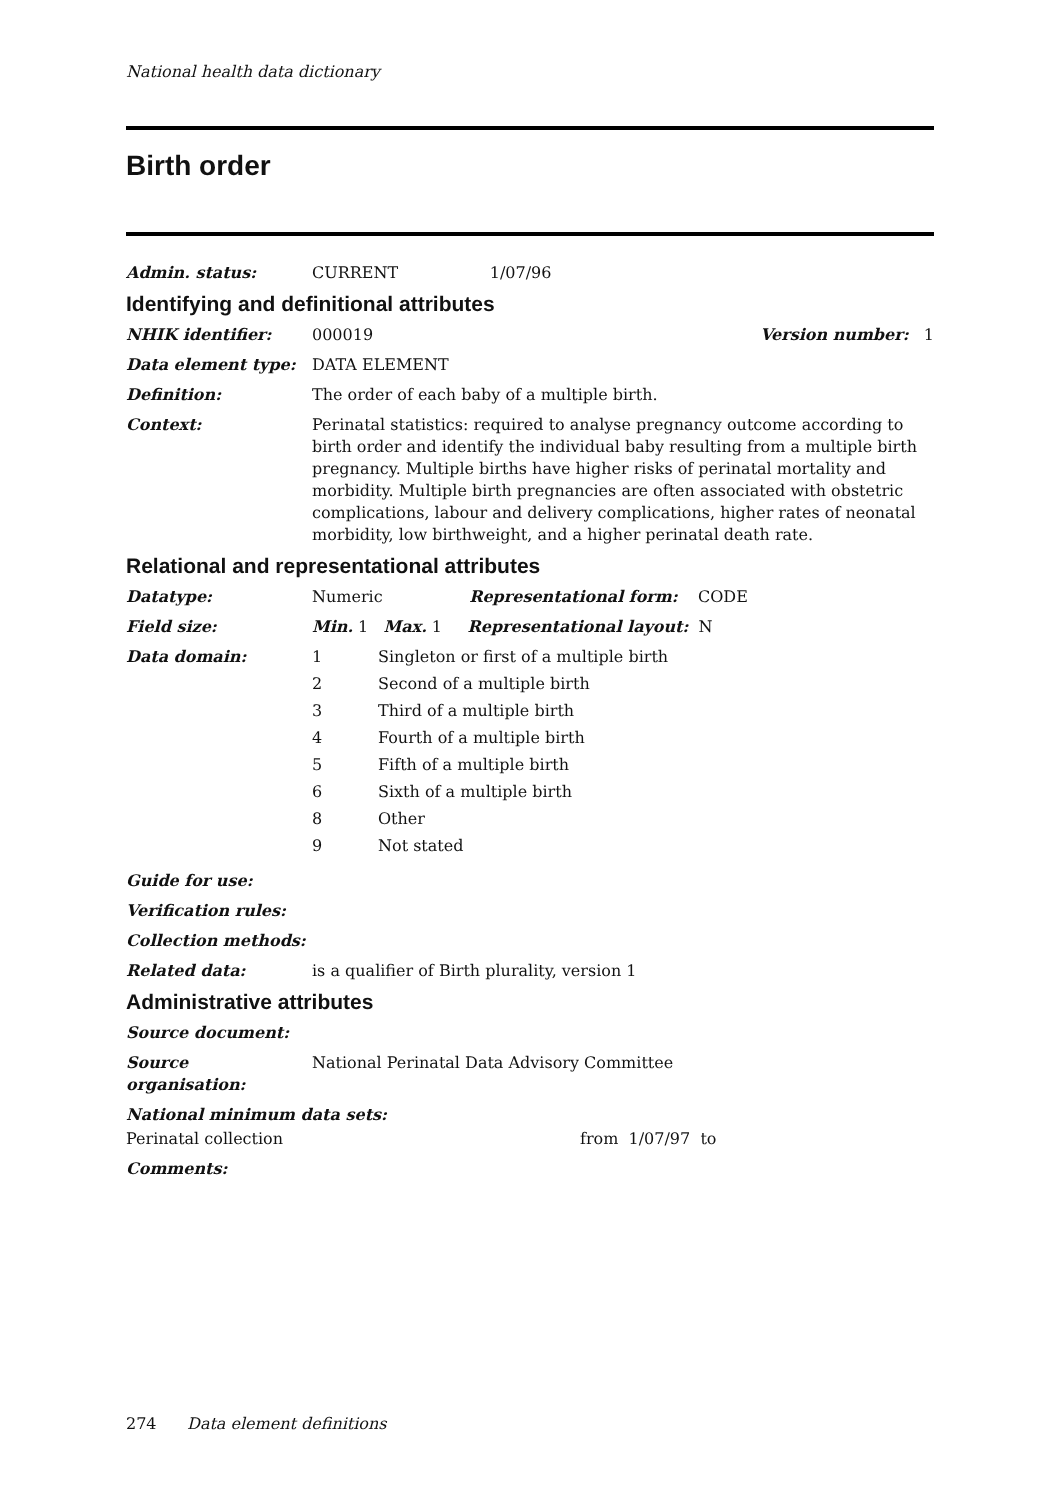National health data dictionary
Birth order
Admin. status: CURRENT 1/07/96
Identifying and definitional attributes
NHIK identifier: 000019 Version number: 1
Data element type: DATA ELEMENT
Definition: The order of each baby of a multiple birth.
Context: Perinatal statistics: required to analyse pregnancy outcome according to birth order and identify the individual baby resulting from a multiple birth pregnancy. Multiple births have higher risks of perinatal mortality and morbidity. Multiple birth pregnancies are often associated with obstetric complications, labour and delivery complications, higher rates of neonatal morbidity, low birthweight, and a higher perinatal death rate.
Relational and representational attributes
Datatype: Numeric Representational form: CODE
Field size: Min. 1 Max. 1 Representational layout: N
Data domain:
| 1 | Singleton or first of a multiple birth |
| 2 | Second of a multiple birth |
| 3 | Third of a multiple birth |
| 4 | Fourth of a multiple birth |
| 5 | Fifth of a multiple birth |
| 6 | Sixth of a multiple birth |
| 8 | Other |
| 9 | Not stated |
Guide for use:
Verification rules:
Collection methods:
Related data: is a qualifier of Birth plurality, version 1
Administrative attributes
Source document:
Source organisation:
National Perinatal Data Advisory Committee
National minimum data sets:
Perinatal collection from 1/07/97 to
Comments:
274 Data element definitions